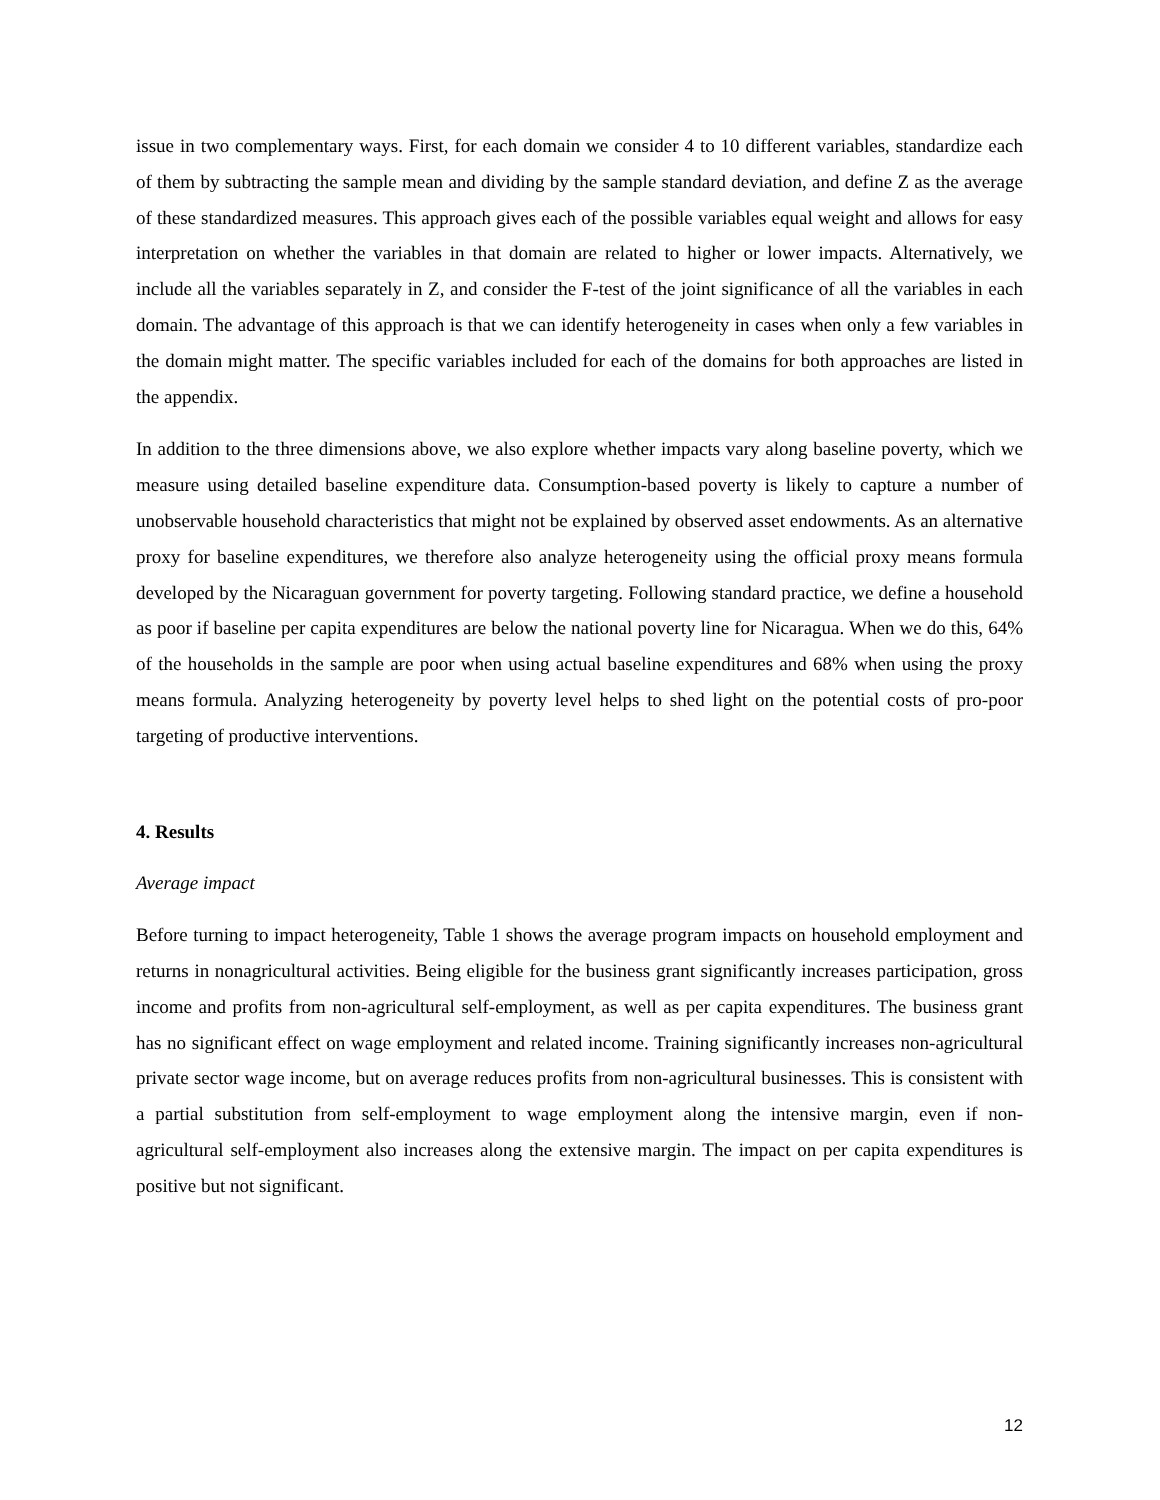issue in two complementary ways. First, for each domain we consider 4 to 10 different variables, standardize each of them by subtracting the sample mean and dividing by the sample standard deviation, and define Z as the average of these standardized measures. This approach gives each of the possible variables equal weight and allows for easy interpretation on whether the variables in that domain are related to higher or lower impacts. Alternatively, we include all the variables separately in Z, and consider the F-test of the joint significance of all the variables in each domain. The advantage of this approach is that we can identify heterogeneity in cases when only a few variables in the domain might matter. The specific variables included for each of the domains for both approaches are listed in the appendix.
In addition to the three dimensions above, we also explore whether impacts vary along baseline poverty, which we measure using detailed baseline expenditure data. Consumption-based poverty is likely to capture a number of unobservable household characteristics that might not be explained by observed asset endowments. As an alternative proxy for baseline expenditures, we therefore also analyze heterogeneity using the official proxy means formula developed by the Nicaraguan government for poverty targeting. Following standard practice, we define a household as poor if baseline per capita expenditures are below the national poverty line for Nicaragua. When we do this, 64% of the households in the sample are poor when using actual baseline expenditures and 68% when using the proxy means formula. Analyzing heterogeneity by poverty level helps to shed light on the potential costs of pro-poor targeting of productive interventions.
4. Results
Average impact
Before turning to impact heterogeneity, Table 1 shows the average program impacts on household employment and returns in nonagricultural activities. Being eligible for the business grant significantly increases participation, gross income and profits from non-agricultural self-employment, as well as per capita expenditures. The business grant has no significant effect on wage employment and related income. Training significantly increases non-agricultural private sector wage income, but on average reduces profits from non-agricultural businesses. This is consistent with a partial substitution from self-employment to wage employment along the intensive margin, even if non-agricultural self-employment also increases along the extensive margin. The impact on per capita expenditures is positive but not significant.
12